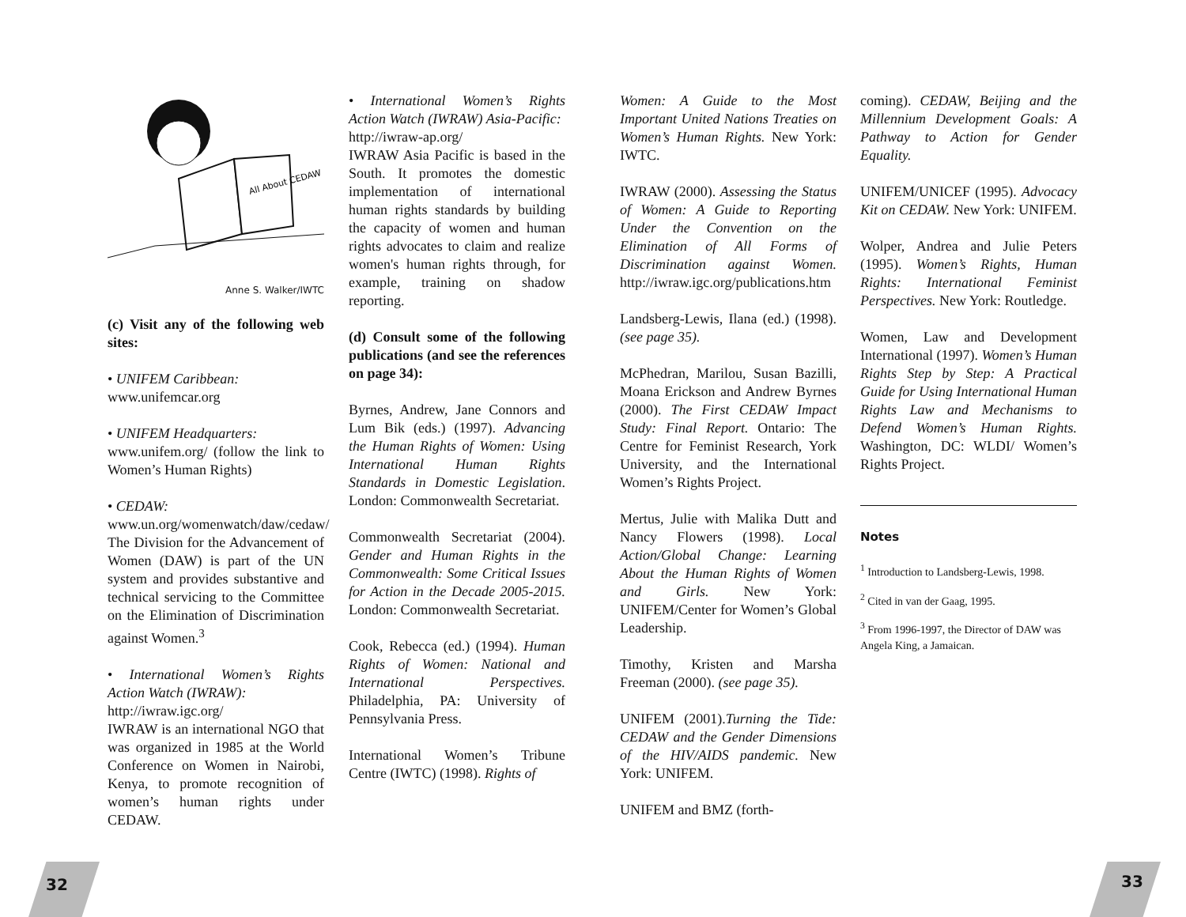All About CEDAW
Anne S. Walker/IWTC
(c) Visit any of the following web sites:
• UNIFEM Caribbean:
www.unifemcar.org
• UNIFEM Headquarters:
www.unifem.org/ (follow the link to Women’s Human Rights)
• CEDAW:
www.un.org/womenwatch/daw/cedaw/
The Division for the Advancement of Women (DAW) is part of the UN system and provides substantive and technical servicing to the Committee on the Elimination of Discrimination against Women.<sup>3</sup>
• International Women’s Rights Action Watch (IWRAW):
http://iwraw.igc.org/
IWRAW is an international NGO that was organized in 1985 at the World Conference on Women in Nairobi, Kenya, to promote recognition of women’s human rights under CEDAW.
• International Women’s Rights Action Watch (IWRAW) Asia-Pacific:
http://iwraw-ap.org/
IWRAW Asia Pacific is based in the South. It promotes the domestic implementation of international human rights standards by building the capacity of women and human rights advocates to claim and realize women's human rights through, for example, training on shadow reporting.
(d) Consult some of the following publications (and see the references on page 34):
Byrnes, Andrew, Jane Connors and Lum Bik (eds.) (1997). Advancing the Human Rights of Women: Using International Human Rights Standards in Domestic Legislation. London: Commonwealth Secretariat.
Commonwealth Secretariat (2004). Gender and Human Rights in the Commonwealth: Some Critical Issues for Action in the Decade 2005-2015. London: Commonwealth Secretariat.
Cook, Rebecca (ed.) (1994). Human Rights of Women: National and International Perspectives. Philadelphia, PA: University of Pennsylvania Press.
International Women’s Tribune Centre (IWTC) (1998). Rights of
Women: A Guide to the Most Important United Nations Treaties on Women’s Human Rights. New York: IWTC.
IWRAW (2000). Assessing the Status of Women: A Guide to Reporting Under the Convention on the Elimination of All Forms of Discrimination against Women. http://iwraw.igc.org/publications.htm
Landsberg-Lewis, Ilana (ed.) (1998). (see page 35).
McPhedran, Marilou, Susan Bazilli, Moana Erickson and Andrew Byrnes (2000). The First CEDAW Impact Study: Final Report. Ontario: The Centre for Feminist Research, York University, and the International Women’s Rights Project.
Mertus, Julie with Malika Dutt and Nancy Flowers (1998). Local Action/Global Change: Learning About the Human Rights of Women and Girls. New York: UNIFEM/Center for Women’s Global Leadership.
Timothy, Kristen and Marsha Freeman (2000). (see page 35).
UNIFEM (2001).Turning the Tide: CEDAW and the Gender Dimensions of the HIV/AIDS pandemic. New York: UNIFEM.
UNIFEM and BMZ (forth-
coming). CEDAW, Beijing and the Millennium Development Goals: A Pathway to Action for Gender Equality.
UNIFEM/UNICEF (1995). Advocacy Kit on CEDAW. New York: UNIFEM.
Wolper, Andrea and Julie Peters (1995). Women’s Rights, Human Rights: International Feminist Perspectives. New York: Routledge.
Women, Law and Development International (1997). Women’s Human Rights Step by Step: A Practical Guide for Using International Human Rights Law and Mechanisms to Defend Women’s Human Rights. Washington, DC: WLDI/ Women’s Rights Project.
Notes
<sup>1</sup> Introduction to Landsberg-Lewis, 1998.
<sup>2</sup> Cited in van der Gaag, 1995.
<sup>3</sup> From 1996-1997, the Director of DAW was Angela King, a Jamaican.
32 33